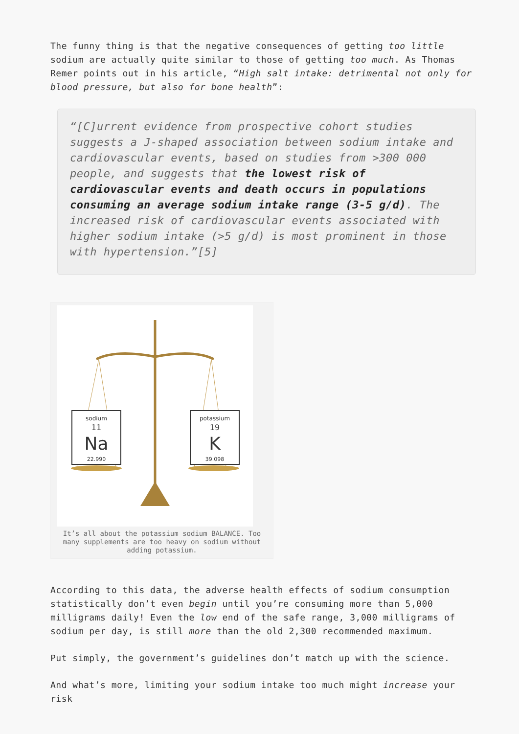The funny thing is that the negative consequences of getting too little sodium are actually quite similar to those of getting too much. As Thomas Remer points out in his article, “High salt intake: detrimental not only for blood pressure, but also for bone health”:
“[C]urrent evidence from prospective cohort studies suggests a J-shaped association between sodium intake and cardiovascular events, based on studies from >300 000 people, and suggests that the lowest risk of cardiovascular events and death occurs in populations consuming an average sodium intake range (3-5 g/d). The increased risk of cardiovascular events associated with higher sodium intake (>5 g/d) is most prominent in those with hypertension.”[5]
sodium
11
Na
22.990
potassium
19
K
39.098
It’s all about the potassium sodium BALANCE. Too many supplements are too heavy on sodium without adding potassium.
According to this data, the adverse health effects of sodium consumption statistically don’t even begin until you’re consuming more than 5,000 milligrams daily! Even the low end of the safe range, 3,000 milligrams of sodium per day, is still more than the old 2,300 recommended maximum.
Put simply, the government’s guidelines don’t match up with the science.
And what’s more, limiting your sodium intake too much might increase your risk